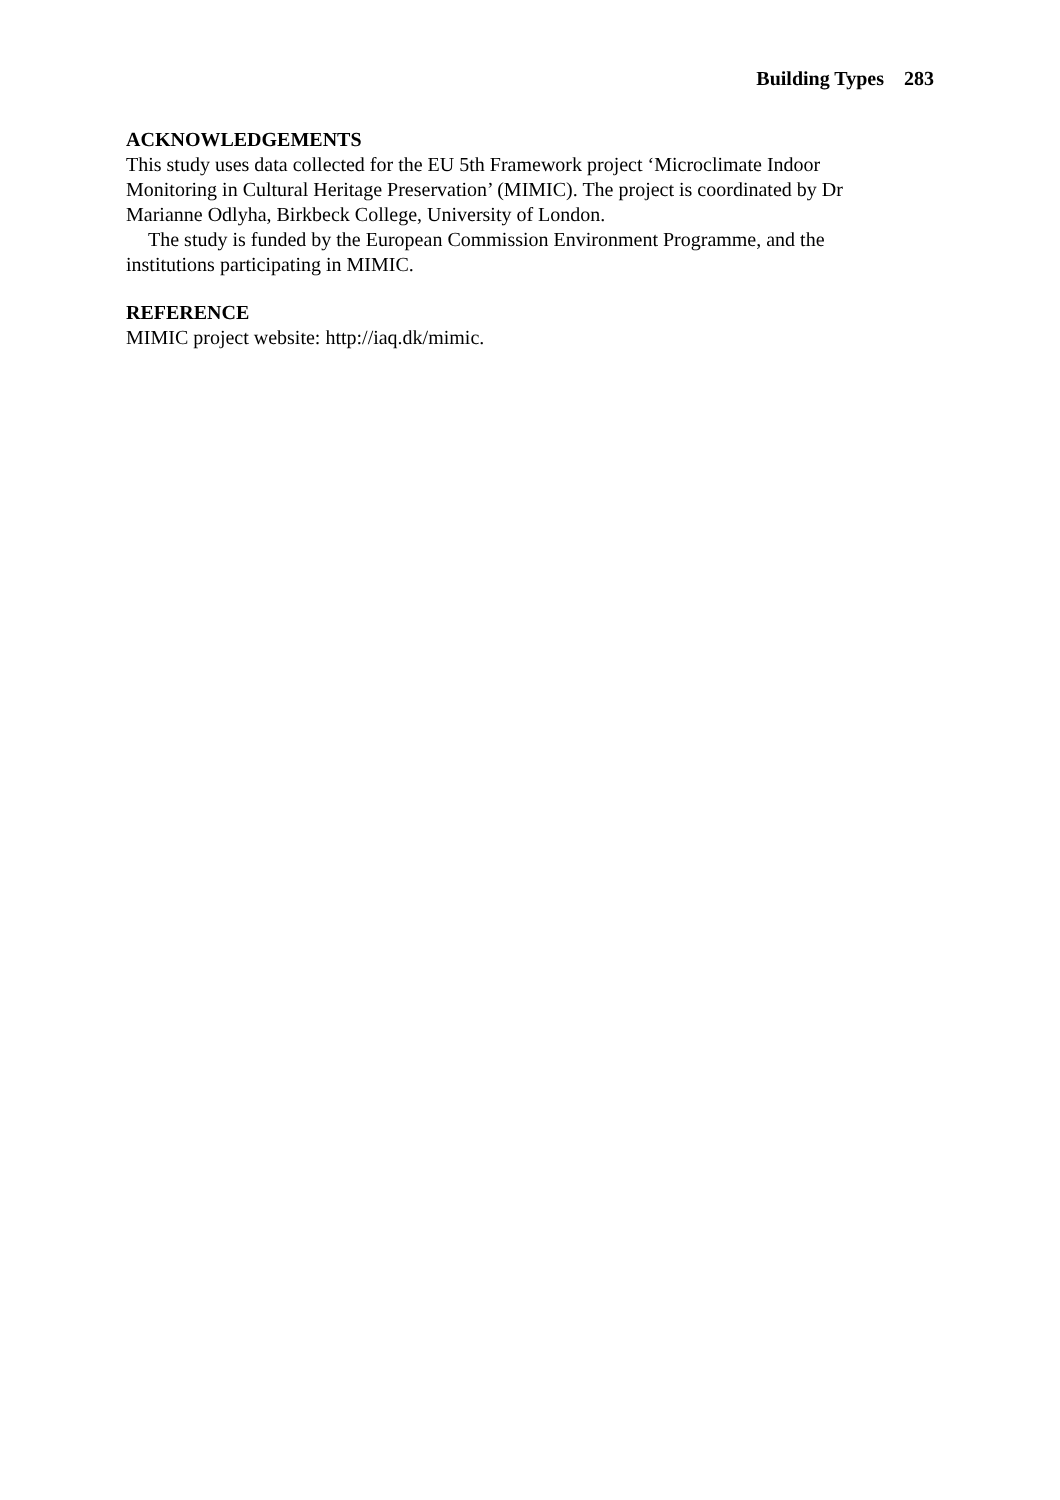Building Types 283
ACKNOWLEDGEMENTS
This study uses data collected for the EU 5th Framework project ‘Microclimate Indoor Monitoring in Cultural Heritage Preservation’ (MIMIC). The project is coordinated by Dr Marianne Odlyha, Birkbeck College, University of London.
The study is funded by the European Commission Environment Programme, and the institutions participating in MIMIC.
REFERENCE
MIMIC project website: http://iaq.dk/mimic.